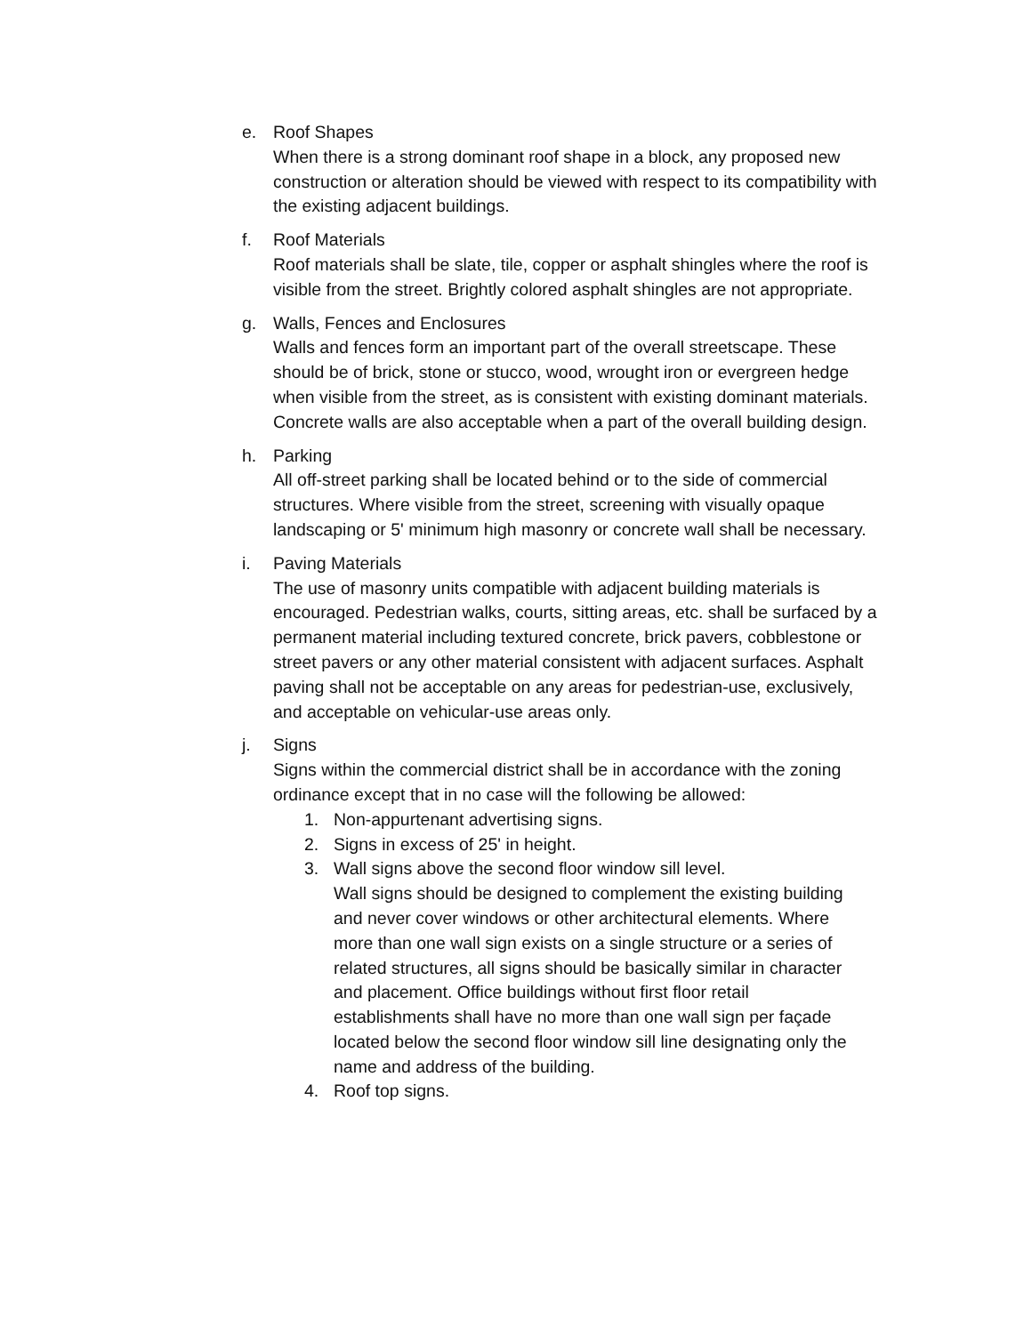e. Roof Shapes
When there is a strong dominant roof shape in a block, any proposed new construction or alteration should be viewed with respect to its compatibility with the existing adjacent buildings.
f. Roof Materials
Roof materials shall be slate, tile, copper or asphalt shingles where the roof is visible from the street. Brightly colored asphalt shingles are not appropriate.
g. Walls, Fences and Enclosures
Walls and fences form an important part of the overall streetscape. These should be of brick, stone or stucco, wood, wrought iron or evergreen hedge when visible from the street, as is consistent with existing dominant materials. Concrete walls are also acceptable when a part of the overall building design.
h. Parking
All off-street parking shall be located behind or to the side of commercial structures. Where visible from the street, screening with visually opaque landscaping or 5' minimum high masonry or concrete wall shall be necessary.
i. Paving Materials
The use of masonry units compatible with adjacent building materials is encouraged. Pedestrian walks, courts, sitting areas, etc. shall be surfaced by a permanent material including textured concrete, brick pavers, cobblestone or street pavers or any other material consistent with adjacent surfaces. Asphalt paving shall not be acceptable on any areas for pedestrian-use, exclusively, and acceptable on vehicular-use areas only.
j. Signs
Signs within the commercial district shall be in accordance with the zoning ordinance except that in no case will the following be allowed:
1. Non-appurtenant advertising signs.
2. Signs in excess of 25' in height.
3. Wall signs above the second floor window sill level.
Wall signs should be designed to complement the existing building and never cover windows or other architectural elements. Where more than one wall sign exists on a single structure or a series of related structures, all signs should be basically similar in character and placement. Office buildings without first floor retail establishments shall have no more than one wall sign per façade located below the second floor window sill line designating only the name and address of the building.
4. Roof top signs.